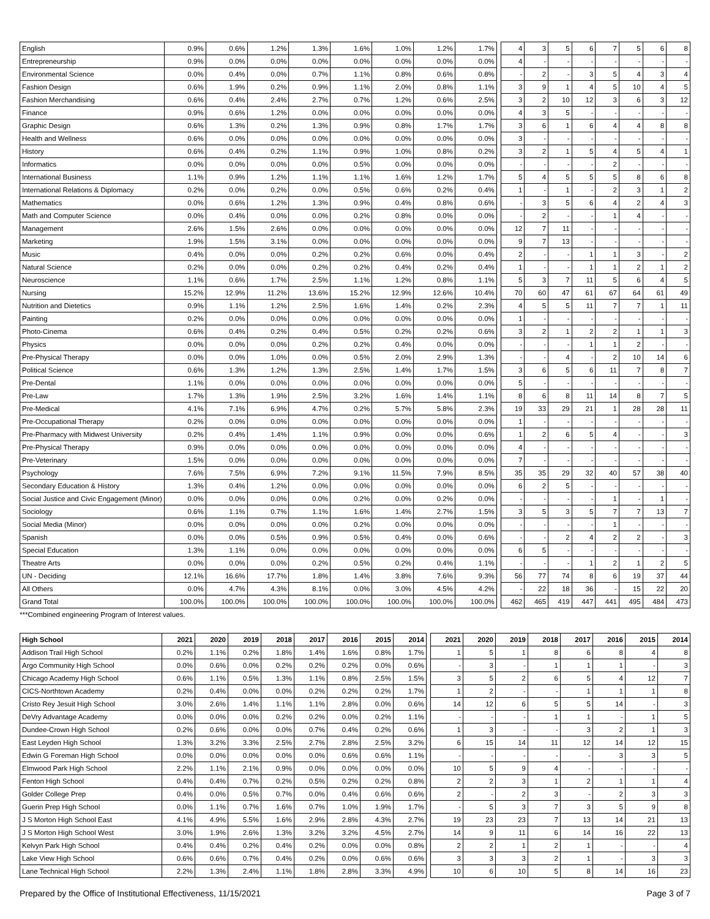| English | 0.9% | 0.6% | 1.2% | 1.3% | 1.6% | 1.0% | 1.2% | 1.7% | | 4 | 3 | 5 | 6 | 7 | 5 | 6 | 8 |
| Entrepreneurship | 0.9% | 0.0% | 0.0% | 0.0% | 0.0% | 0.0% | 0.0% | 0.0% | | 4 | - | - | - | - | - | - | - |
| Environmental Science | 0.0% | 0.4% | 0.0% | 0.7% | 1.1% | 0.8% | 0.6% | 0.8% | | - | 2 | - | 3 | 5 | 4 | 3 | 4 |
| Fashion Design | 0.6% | 1.9% | 0.2% | 0.9% | 1.1% | 2.0% | 0.8% | 1.1% | | 3 | 9 | 1 | 4 | 5 | 10 | 4 | 5 |
| Fashion Merchandising | 0.6% | 0.4% | 2.4% | 2.7% | 0.7% | 1.2% | 0.6% | 2.5% | | 3 | 2 | 10 | 12 | 3 | 6 | 3 | 12 |
| Finance | 0.9% | 0.6% | 1.2% | 0.0% | 0.0% | 0.0% | 0.0% | 0.0% | | 4 | 3 | 5 | - | - | - | - | - |
| Graphic Design | 0.6% | 1.3% | 0.2% | 1.3% | 0.9% | 0.8% | 1.7% | 1.7% | | 3 | 6 | 1 | 6 | 4 | 4 | 8 | 8 |
| Health and Wellness | 0.6% | 0.0% | 0.0% | 0.0% | 0.0% | 0.0% | 0.0% | 0.0% | | 3 | - | - | - | - | - | - | - |
| History | 0.6% | 0.4% | 0.2% | 1.1% | 0.9% | 1.0% | 0.8% | 0.2% | | 3 | 2 | 1 | 5 | 4 | 5 | 4 | 1 |
| Informatics | 0.0% | 0.0% | 0.0% | 0.0% | 0.5% | 0.0% | 0.0% | 0.0% | | - | - | - | - | 2 | - | - | - |
| International Business | 1.1% | 0.9% | 1.2% | 1.1% | 1.1% | 1.6% | 1.2% | 1.7% | | 5 | 4 | 5 | 5 | 5 | 8 | 6 | 8 |
| International Relations & Diplomacy | 0.2% | 0.0% | 0.2% | 0.0% | 0.5% | 0.6% | 0.2% | 0.4% | | 1 | - | 1 | - | 2 | 3 | 1 | 2 |
| Mathematics | 0.0% | 0.6% | 1.2% | 1.3% | 0.9% | 0.4% | 0.8% | 0.6% | | - | 3 | 5 | 6 | 4 | 2 | 4 | 3 |
| Math and Computer Science | 0.0% | 0.4% | 0.0% | 0.0% | 0.2% | 0.8% | 0.0% | 0.0% | | - | 2 | - | - | 1 | 4 | - | - |
| Management | 2.6% | 1.5% | 2.6% | 0.0% | 0.0% | 0.0% | 0.0% | 0.0% | | 12 | 7 | 11 | - | - | - | - | - |
| Marketing | 1.9% | 1.5% | 3.1% | 0.0% | 0.0% | 0.0% | 0.0% | 0.0% | | 9 | 7 | 13 | - | - | - | - | - |
| Music | 0.4% | 0.0% | 0.0% | 0.2% | 0.2% | 0.6% | 0.0% | 0.4% | | 2 | - | - | 1 | 1 | 3 | - | 2 |
| Natural Science | 0.2% | 0.0% | 0.0% | 0.2% | 0.2% | 0.4% | 0.2% | 0.4% | | 1 | - | - | 1 | 1 | 2 | 1 | 2 |
| Neuroscience | 1.1% | 0.6% | 1.7% | 2.5% | 1.1% | 1.2% | 0.8% | 1.1% | | 5 | 3 | 7 | 11 | 5 | 6 | 4 | 5 |
| Nursing | 15.2% | 12.9% | 11.2% | 13.6% | 15.2% | 12.9% | 12.6% | 10.4% | | 70 | 60 | 47 | 61 | 67 | 64 | 61 | 49 |
| Nutrition and Dietetics | 0.9% | 1.1% | 1.2% | 2.5% | 1.6% | 1.4% | 0.2% | 2.3% | | 4 | 5 | 5 | 11 | 7 | 7 | 1 | 11 |
| Painting | 0.2% | 0.0% | 0.0% | 0.0% | 0.0% | 0.0% | 0.0% | 0.0% | | 1 | - | - | - | - | - | - | - |
| Photo-Cinema | 0.6% | 0.4% | 0.2% | 0.4% | 0.5% | 0.2% | 0.2% | 0.6% | | 3 | 2 | 1 | 2 | 2 | 1 | 1 | 3 |
| Physics | 0.0% | 0.0% | 0.0% | 0.2% | 0.2% | 0.4% | 0.0% | 0.0% | | - | - | - | 1 | 1 | 2 | - | - |
| Pre-Physical Therapy | 0.0% | 0.0% | 1.0% | 0.0% | 0.5% | 2.0% | 2.9% | 1.3% | | - | - | 4 | - | 2 | 10 | 14 | 6 |
| Political Science | 0.6% | 1.3% | 1.2% | 1.3% | 2.5% | 1.4% | 1.7% | 1.5% | | 3 | 6 | 5 | 6 | 11 | 7 | 8 | 7 |
| Pre-Dental | 1.1% | 0.0% | 0.0% | 0.0% | 0.0% | 0.0% | 0.0% | 0.0% | | 5 | - | - | - | - | - | - | - |
| Pre-Law | 1.7% | 1.3% | 1.9% | 2.5% | 3.2% | 1.6% | 1.4% | 1.1% | | 8 | 6 | 8 | 11 | 14 | 8 | 7 | 5 |
| Pre-Medical | 4.1% | 7.1% | 6.9% | 4.7% | 0.2% | 5.7% | 5.8% | 2.3% | | 19 | 33 | 29 | 21 | 1 | 28 | 28 | 11 |
| Pre-Occupational Therapy | 0.2% | 0.0% | 0.0% | 0.0% | 0.0% | 0.0% | 0.0% | 0.0% | | 1 | - | - | - | - | - | - | - |
| Pre-Pharmacy with Midwest University | 0.2% | 0.4% | 1.4% | 1.1% | 0.9% | 0.0% | 0.0% | 0.6% | | 1 | 2 | 6 | 5 | 4 | - | - | 3 |
| Pre-Physical Therapy | 0.9% | 0.0% | 0.0% | 0.0% | 0.0% | 0.0% | 0.0% | 0.0% | | 4 | - | - | - | - | - | - | - |
| Pre-Veterinary | 1.5% | 0.0% | 0.0% | 0.0% | 0.0% | 0.0% | 0.0% | 0.0% | | 7 | - | - | - | - | - | - | - |
| Psychology | 7.6% | 7.5% | 6.9% | 7.2% | 9.1% | 11.5% | 7.9% | 8.5% | | 35 | 35 | 29 | 32 | 40 | 57 | 38 | 40 |
| Secondary Education & History | 1.3% | 0.4% | 1.2% | 0.0% | 0.0% | 0.0% | 0.0% | 0.0% | | 6 | 2 | 5 | - | - | - | - | - |
| Social Justice and Civic Engagement (Minor) | 0.0% | 0.0% | 0.0% | 0.0% | 0.2% | 0.0% | 0.2% | 0.0% | | - | - | - | - | 1 | - | 1 | - |
| Sociology | 0.6% | 1.1% | 0.7% | 1.1% | 1.6% | 1.4% | 2.7% | 1.5% | | 3 | 5 | 3 | 5 | 7 | 7 | 13 | 7 |
| Social Media (Minor) | 0.0% | 0.0% | 0.0% | 0.0% | 0.2% | 0.0% | 0.0% | 0.0% | | - | - | - | - | 1 | - | - | - |
| Spanish | 0.0% | 0.0% | 0.5% | 0.9% | 0.5% | 0.4% | 0.0% | 0.6% | | - | - | 2 | 4 | 2 | 2 | - | 3 |
| Special Education | 1.3% | 1.1% | 0.0% | 0.0% | 0.0% | 0.0% | 0.0% | 0.0% | | 6 | 5 | - | - | - | - | - | - |
| Theatre Arts | 0.0% | 0.0% | 0.0% | 0.2% | 0.5% | 0.2% | 0.4% | 1.1% | | - | - | - | 1 | 2 | 1 | 2 | 5 |
| UN - Deciding | 12.1% | 16.6% | 17.7% | 1.8% | 1.4% | 3.8% | 7.6% | 9.3% | | 56 | 77 | 74 | 8 | 6 | 19 | 37 | 44 |
| All Others | 0.0% | 4.7% | 4.3% | 8.1% | 0.0% | 3.0% | 4.5% | 4.2% | | - | 22 | 18 | 36 | - | 15 | 22 | 20 |
| Grand Total | 100.0% | 100.0% | 100.0% | 100.0% | 100.0% | 100.0% | 100.0% | 100.0% | | 462 | 465 | 419 | 447 | 441 | 495 | 484 | 473 |
***Combined engineering Program of Interest values.
| High School | 2021 | 2020 | 2019 | 2018 | 2017 | 2016 | 2015 | 2014 | | 2021 | 2020 | 2019 | 2018 | 2017 | 2016 | 2015 | 2014 |
| --- | --- | --- | --- | --- | --- | --- | --- | --- | --- | --- | --- | --- | --- | --- | --- | --- | --- |
| Addison Trail High School | 0.2% | 1.1% | 0.2% | 1.8% | 1.4% | 1.6% | 0.8% | 1.7% | | 1 | 5 | 1 | 8 | 6 | 8 | 4 | 8 |
| Argo Community High School | 0.0% | 0.6% | 0.0% | 0.2% | 0.2% | 0.2% | 0.0% | 0.6% | | - | 3 | - | 1 | 1 | 1 | - | 3 |
| Chicago Academy High School | 0.6% | 1.1% | 0.5% | 1.3% | 1.1% | 0.8% | 2.5% | 1.5% | | 3 | 5 | 2 | 6 | 5 | 4 | 12 | 7 |
| CICS-Northtown Academy | 0.2% | 0.4% | 0.0% | 0.0% | 0.2% | 0.2% | 0.2% | 1.7% | | 1 | 2 | - | - | 1 | 1 | 1 | 8 |
| Cristo Rey Jesuit High School | 3.0% | 2.6% | 1.4% | 1.1% | 1.1% | 2.8% | 0.0% | 0.6% | | 14 | 12 | 6 | 5 | 5 | 14 | - | 3 |
| DeVry Advantage Academy | 0.0% | 0.0% | 0.0% | 0.2% | 0.2% | 0.0% | 0.2% | 1.1% | | - | - | - | 1 | 1 | - | 1 | 5 |
| Dundee-Crown High School | 0.2% | 0.6% | 0.0% | 0.0% | 0.7% | 0.4% | 0.2% | 0.6% | | 1 | 3 | - | - | 3 | 2 | 1 | 3 |
| East Leyden High School | 1.3% | 3.2% | 3.3% | 2.5% | 2.7% | 2.8% | 2.5% | 3.2% | | 6 | 15 | 14 | 11 | 12 | 14 | 12 | 15 |
| Edwin G Foreman High School | 0.0% | 0.0% | 0.0% | 0.0% | 0.0% | 0.6% | 0.6% | 1.1% | | - | - | - | - | - | 3 | 3 | 5 |
| Elmwood Park High School | 2.2% | 1.1% | 2.1% | 0.9% | 0.0% | 0.0% | 0.0% | 0.0% | | 10 | 5 | 9 | 4 | - | - | - | - |
| Fenton High School | 0.4% | 0.4% | 0.7% | 0.2% | 0.5% | 0.2% | 0.2% | 0.8% | | 2 | 2 | 3 | 1 | 2 | 1 | 1 | 4 |
| Golder College Prep | 0.4% | 0.0% | 0.5% | 0.7% | 0.0% | 0.4% | 0.6% | 0.6% | | 2 | - | 2 | 3 | - | 2 | 3 | 3 |
| Guerin Prep High School | 0.0% | 1.1% | 0.7% | 1.6% | 0.7% | 1.0% | 1.9% | 1.7% | | - | 5 | 3 | 7 | 3 | 5 | 9 | 8 |
| J S Morton High School East | 4.1% | 4.9% | 5.5% | 1.6% | 2.9% | 2.8% | 4.3% | 2.7% | | 19 | 23 | 23 | 7 | 13 | 14 | 21 | 13 |
| J S Morton High School West | 3.0% | 1.9% | 2.6% | 1.3% | 3.2% | 3.2% | 4.5% | 2.7% | | 14 | 9 | 11 | 6 | 14 | 16 | 22 | 13 |
| Kelvyn Park High School | 0.4% | 0.4% | 0.2% | 0.4% | 0.2% | 0.0% | 0.0% | 0.8% | | 2 | 2 | 1 | 2 | 1 | - | - | 4 |
| Lake View High School | 0.6% | 0.6% | 0.7% | 0.4% | 0.2% | 0.0% | 0.6% | 0.6% | | 3 | 3 | 3 | 2 | 1 | - | 3 | 3 |
| Lane Technical High School | 2.2% | 1.3% | 2.4% | 1.1% | 1.8% | 2.8% | 3.3% | 4.9% | | 10 | 6 | 10 | 5 | 8 | 14 | 16 | 23 |
Prepared by the Office of Institutional Effectiveness, 11/15/2021 Page 3 of 7